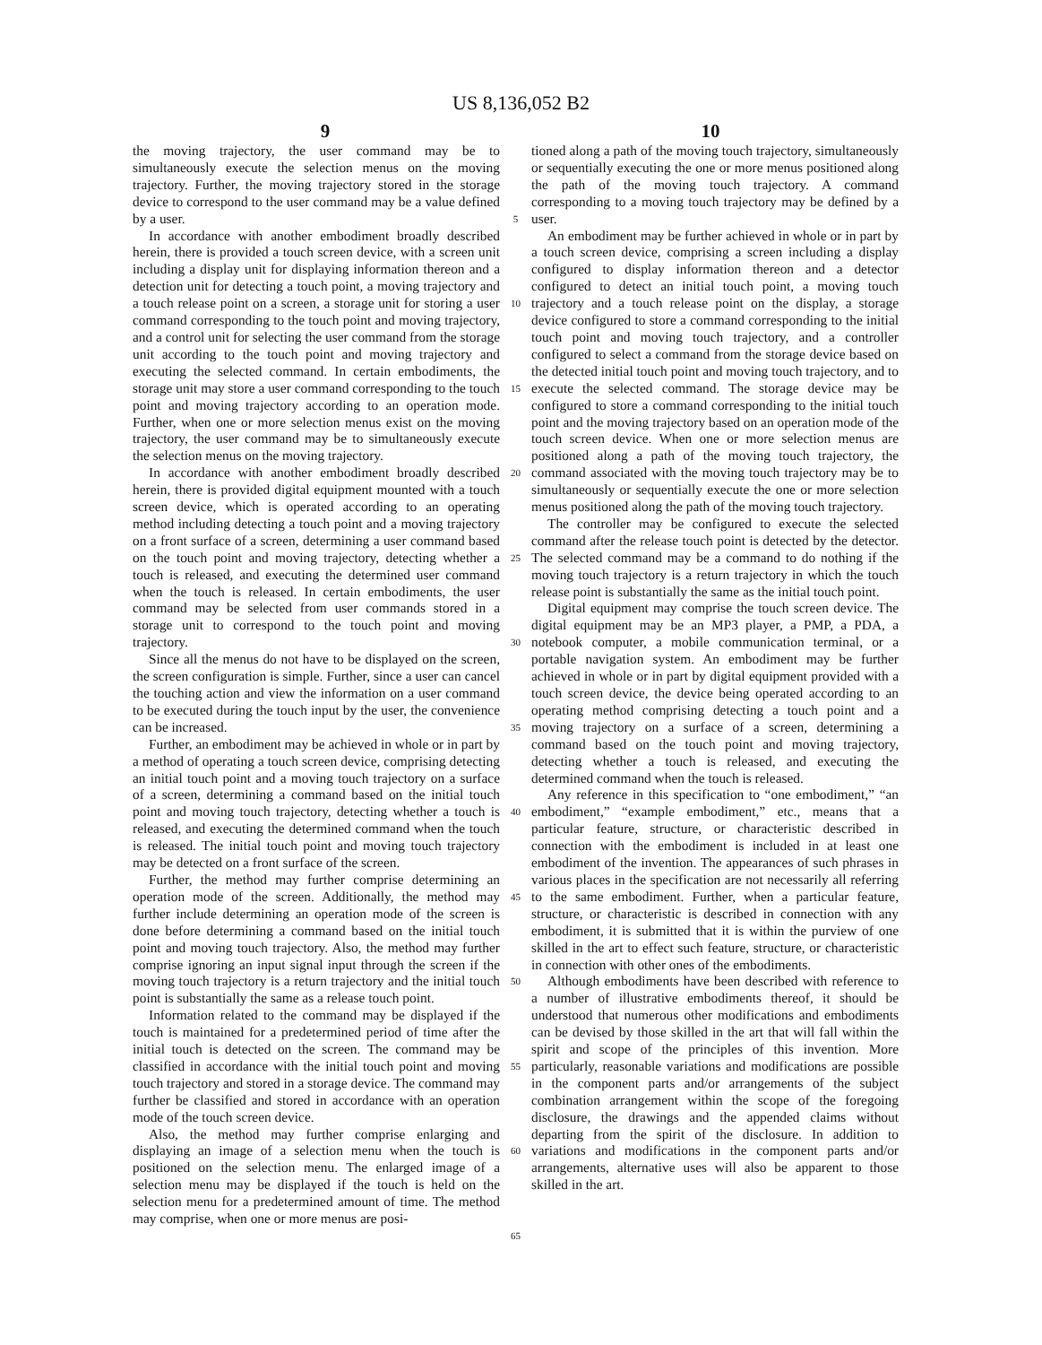US 8,136,052 B2
9 10
the moving trajectory, the user command may be to simultaneously execute the selection menus on the moving trajectory. Further, the moving trajectory stored in the storage device to correspond to the user command may be a value defined by a user.
In accordance with another embodiment broadly described herein, there is provided a touch screen device, with a screen unit including a display unit for displaying information thereon and a detection unit for detecting a touch point, a moving trajectory and a touch release point on a screen, a storage unit for storing a user command corresponding to the touch point and moving trajectory, and a control unit for selecting the user command from the storage unit according to the touch point and moving trajectory and executing the selected command. In certain embodiments, the storage unit may store a user command corresponding to the touch point and moving trajectory according to an operation mode. Further, when one or more selection menus exist on the moving trajectory, the user command may be to simultaneously execute the selection menus on the moving trajectory.
In accordance with another embodiment broadly described herein, there is provided digital equipment mounted with a touch screen device, which is operated according to an operating method including detecting a touch point and a moving trajectory on a front surface of a screen, determining a user command based on the touch point and moving trajectory, detecting whether a touch is released, and executing the determined user command when the touch is released. In certain embodiments, the user command may be selected from user commands stored in a storage unit to correspond to the touch point and moving trajectory.
Since all the menus do not have to be displayed on the screen, the screen configuration is simple. Further, since a user can cancel the touching action and view the information on a user command to be executed during the touch input by the user, the convenience can be increased.
Further, an embodiment may be achieved in whole or in part by a method of operating a touch screen device, comprising detecting an initial touch point and a moving touch trajectory on a surface of a screen, determining a command based on the initial touch point and moving touch trajectory, detecting whether a touch is released, and executing the determined command when the touch is released. The initial touch point and moving touch trajectory may be detected on a front surface of the screen.
Further, the method may further comprise determining an operation mode of the screen. Additionally, the method may further include determining an operation mode of the screen is done before determining a command based on the initial touch point and moving touch trajectory. Also, the method may further comprise ignoring an input signal input through the screen if the moving touch trajectory is a return trajectory and the initial touch point is substantially the same as a release touch point.
Information related to the command may be displayed if the touch is maintained for a predetermined period of time after the initial touch is detected on the screen. The command may be classified in accordance with the initial touch point and moving touch trajectory and stored in a storage device. The command may further be classified and stored in accordance with an operation mode of the touch screen device.
Also, the method may further comprise enlarging and displaying an image of a selection menu when the touch is positioned on the selection menu. The enlarged image of a selection menu may be displayed if the touch is held on the selection menu for a predetermined amount of time. The method may comprise, when one or more menus are posi-
5
10
15
20
25
30
35
40
45
50
55
60
65
tioned along a path of the moving touch trajectory, simultaneously or sequentially executing the one or more menus positioned along the path of the moving touch trajectory. A command corresponding to a moving touch trajectory may be defined by a user.
An embodiment may be further achieved in whole or in part by a touch screen device, comprising a screen including a display configured to display information thereon and a detector configured to detect an initial touch point, a moving touch trajectory and a touch release point on the display, a storage device configured to store a command corresponding to the initial touch point and moving touch trajectory, and a controller configured to select a command from the storage device based on the detected initial touch point and moving touch trajectory, and to execute the selected command. The storage device may be configured to store a command corresponding to the initial touch point and the moving trajectory based on an operation mode of the touch screen device. When one or more selection menus are positioned along a path of the moving touch trajectory, the command associated with the moving touch trajectory may be to simultaneously or sequentially execute the one or more selection menus positioned along the path of the moving touch trajectory.
The controller may be configured to execute the selected command after the release touch point is detected by the detector. The selected command may be a command to do nothing if the moving touch trajectory is a return trajectory in which the touch release point is substantially the same as the initial touch point.
Digital equipment may comprise the touch screen device. The digital equipment may be an MP3 player, a PMP, a PDA, a notebook computer, a mobile communication terminal, or a portable navigation system. An embodiment may be further achieved in whole or in part by digital equipment provided with a touch screen device, the device being operated according to an operating method comprising detecting a touch point and a moving trajectory on a surface of a screen, determining a command based on the touch point and moving trajectory, detecting whether a touch is released, and executing the determined command when the touch is released.
Any reference in this specification to “one embodiment,” “an embodiment,” “example embodiment,” etc., means that a particular feature, structure, or characteristic described in connection with the embodiment is included in at least one embodiment of the invention. The appearances of such phrases in various places in the specification are not necessarily all referring to the same embodiment. Further, when a particular feature, structure, or characteristic is described in connection with any embodiment, it is submitted that it is within the purview of one skilled in the art to effect such feature, structure, or characteristic in connection with other ones of the embodiments.
Although embodiments have been described with reference to a number of illustrative embodiments thereof, it should be understood that numerous other modifications and embodiments can be devised by those skilled in the art that will fall within the spirit and scope of the principles of this invention. More particularly, reasonable variations and modifications are possible in the component parts and/or arrangements of the subject combination arrangement within the scope of the foregoing disclosure, the drawings and the appended claims without departing from the spirit of the disclosure. In addition to variations and modifications in the component parts and/or arrangements, alternative uses will also be apparent to those skilled in the art.